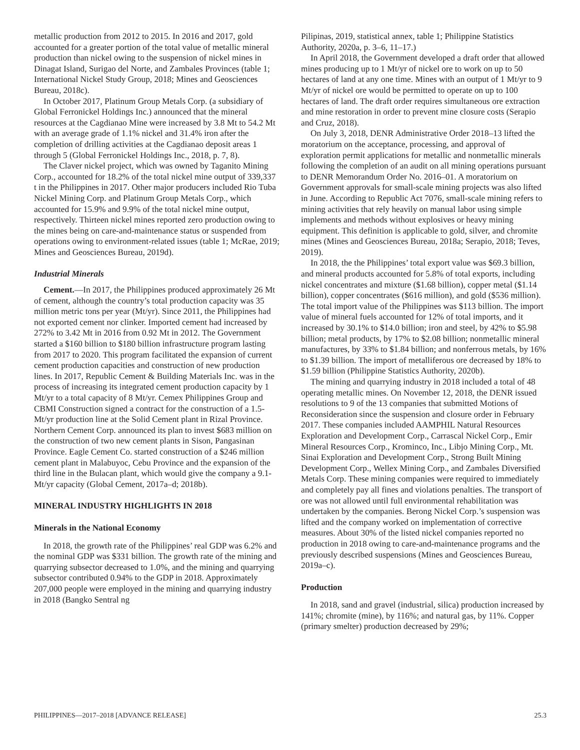metallic production from 2012 to 2015. In 2016 and 2017, gold accounted for a greater portion of the total value of metallic mineral production than nickel owing to the suspension of nickel mines in Dinagat Island, Surigao del Norte, and Zambales Provinces (table 1; International Nickel Study Group, 2018; Mines and Geosciences Bureau, 2018c).
In October 2017, Platinum Group Metals Corp. (a subsidiary of Global Ferronickel Holdings Inc.) announced that the mineral resources at the Cagdianao Mine were increased by 3.8 Mt to 54.2 Mt with an average grade of 1.1% nickel and 31.4% iron after the completion of drilling activities at the Cagdianao deposit areas 1 through 5 (Global Ferronickel Holdings Inc., 2018, p. 7, 8).
The Claver nickel project, which was owned by Taganito Mining Corp., accounted for 18.2% of the total nickel mine output of 339,337 t in the Philippines in 2017. Other major producers included Rio Tuba Nickel Mining Corp. and Platinum Group Metals Corp., which accounted for 15.9% and 9.9% of the total nickel mine output, respectively. Thirteen nickel mines reported zero production owing to the mines being on care-and-maintenance status or suspended from operations owing to environment-related issues (table 1; McRae, 2019; Mines and Geosciences Bureau, 2019d).
Industrial Minerals
Cement.—In 2017, the Philippines produced approximately 26 Mt of cement, although the country’s total production capacity was 35 million metric tons per year (Mt/yr). Since 2011, the Philippines had not exported cement nor clinker. Imported cement had increased by 272% to 3.42 Mt in 2016 from 0.92 Mt in 2012. The Government started a $160 billion to $180 billion infrastructure program lasting from 2017 to 2020. This program facilitated the expansion of current cement production capacities and construction of new production lines. In 2017, Republic Cement & Building Materials Inc. was in the process of increasing its integrated cement production capacity by 1 Mt/yr to a total capacity of 8 Mt/yr. Cemex Philippines Group and CBMI Construction signed a contract for the construction of a 1.5-Mt/yr production line at the Solid Cement plant in Rizal Province. Northern Cement Corp. announced its plan to invest $683 million on the construction of two new cement plants in Sison, Pangasinan Province. Eagle Cement Co. started construction of a $246 million cement plant in Malabuyoc, Cebu Province and the expansion of the third line in the Bulacan plant, which would give the company a 9.1-Mt/yr capacity (Global Cement, 2017a–d; 2018b).
MINERAL INDUSTRY HIGHLIGHTS IN 2018
Minerals in the National Economy
In 2018, the growth rate of the Philippines’ real GDP was 6.2% and the nominal GDP was $331 billion. The growth rate of the mining and quarrying subsector decreased to 1.0%, and the mining and quarrying subsector contributed 0.94% to the GDP in 2018. Approximately 207,000 people were employed in the mining and quarrying industry in 2018 (Bangko Sentral ng
Pilipinas, 2019, statistical annex, table 1; Philippine Statistics Authority, 2020a, p. 3–6, 11–17.)
In April 2018, the Government developed a draft order that allowed mines producing up to 1 Mt/yr of nickel ore to work on up to 50 hectares of land at any one time. Mines with an output of 1 Mt/yr to 9 Mt/yr of nickel ore would be permitted to operate on up to 100 hectares of land. The draft order requires simultaneous ore extraction and mine restoration in order to prevent mine closure costs (Serapio and Cruz, 2018).
On July 3, 2018, DENR Administrative Order 2018–13 lifted the moratorium on the acceptance, processing, and approval of exploration permit applications for metallic and nonmetallic minerals following the completion of an audit on all mining operations pursuant to DENR Memorandum Order No. 2016–01. A moratorium on Government approvals for small-scale mining projects was also lifted in June. According to Republic Act 7076, small-scale mining refers to mining activities that rely heavily on manual labor using simple implements and methods without explosives or heavy mining equipment. This definition is applicable to gold, silver, and chromite mines (Mines and Geosciences Bureau, 2018a; Serapio, 2018; Teves, 2019).
In 2018, the the Philippines’ total export value was $69.3 billion, and mineral products accounted for 5.8% of total exports, including nickel concentrates and mixture ($1.68 billion), copper metal ($1.14 billion), copper concentrates ($616 million), and gold ($536 million). The total import value of the Philippines was $113 billion. The import value of mineral fuels accounted for 12% of total imports, and it increased by 30.1% to $14.0 billion; iron and steel, by 42% to $5.98 billion; metal products, by 17% to $2.08 billion; nonmetallic mineral manufactures, by 33% to $1.84 billion; and nonferrous metals, by 16% to $1.39 billion. The import of metalliferous ore decreased by 18% to $1.59 billion (Philippine Statistics Authority, 2020b).
The mining and quarrying industry in 2018 included a total of 48 operating metallic mines. On November 12, 2018, the DENR issued resolutions to 9 of the 13 companies that submitted Motions of Reconsideration since the suspension and closure order in February 2017. These companies included AAMPHIL Natural Resources Exploration and Development Corp., Carrascal Nickel Corp., Emir Mineral Resources Corp., Krominco, Inc., Libjo Mining Corp., Mt. Sinai Exploration and Development Corp., Strong Built Mining Development Corp., Wellex Mining Corp., and Zambales Diversified Metals Corp. These mining companies were required to immediately and completely pay all fines and violations penalties. The transport of ore was not allowed until full environmental rehabilitation was undertaken by the companies. Berong Nickel Corp.’s suspension was lifted and the company worked on implementation of corrective measures. About 30% of the listed nickel companies reported no production in 2018 owing to care-and-maintenance programs and the previously described suspensions (Mines and Geosciences Bureau, 2019a–c).
Production
In 2018, sand and gravel (industrial, silica) production increased by 141%; chromite (mine), by 116%; and natural gas, by 11%. Copper (primary smelter) production decreased by 29%;
PHILIPPINES—2017–2018 [ADVANCE RELEASE] 25.3